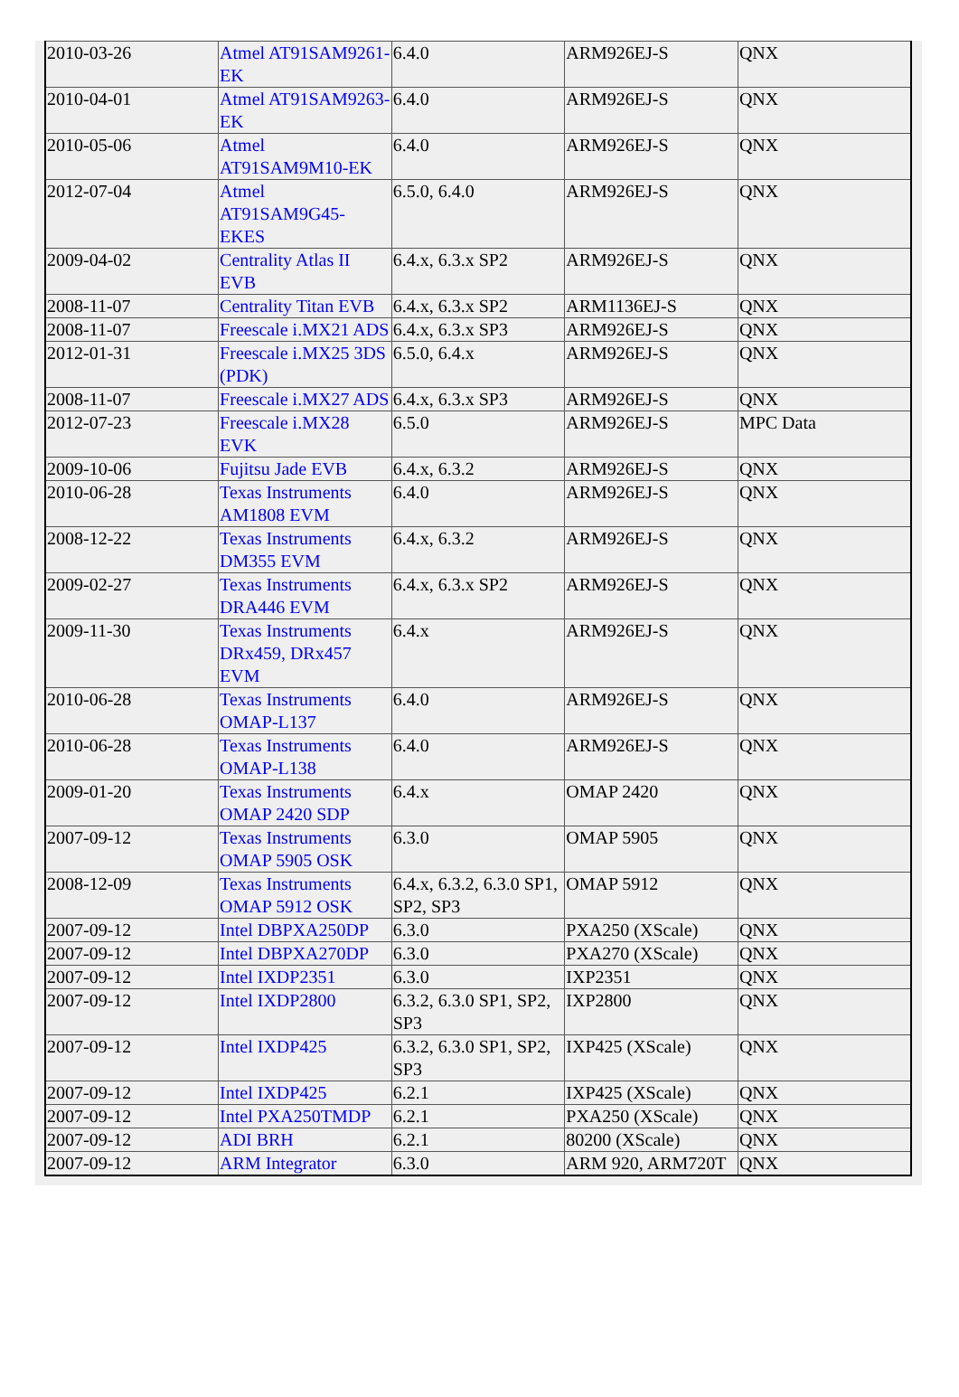| 2010-03-26 | Atmel AT91SAM9261-EK | 6.4.0 | ARM926EJ-S | QNX |
| 2010-04-01 | Atmel AT91SAM9263-EK | 6.4.0 | ARM926EJ-S | QNX |
| 2010-05-06 | Atmel AT91SAM9M10-EK | 6.4.0 | ARM926EJ-S | QNX |
| 2012-07-04 | Atmel AT91SAM9G45-EKES | 6.5.0, 6.4.0 | ARM926EJ-S | QNX |
| 2009-04-02 | Centrality Atlas II EVB | 6.4.x, 6.3.x SP2 | ARM926EJ-S | QNX |
| 2008-11-07 | Centrality Titan EVB | 6.4.x, 6.3.x SP2 | ARM1136EJ-S | QNX |
| 2008-11-07 | Freescale i.MX21 ADS | 6.4.x, 6.3.x SP3 | ARM926EJ-S | QNX |
| 2012-01-31 | Freescale i.MX25 3DS (PDK) | 6.5.0, 6.4.x | ARM926EJ-S | QNX |
| 2008-11-07 | Freescale i.MX27 ADS | 6.4.x, 6.3.x SP3 | ARM926EJ-S | QNX |
| 2012-07-23 | Freescale i.MX28 EVK | 6.5.0 | ARM926EJ-S | MPC Data |
| 2009-10-06 | Fujitsu Jade EVB | 6.4.x, 6.3.2 | ARM926EJ-S | QNX |
| 2010-06-28 | Texas Instruments AM1808 EVM | 6.4.0 | ARM926EJ-S | QNX |
| 2008-12-22 | Texas Instruments DM355 EVM | 6.4.x, 6.3.2 | ARM926EJ-S | QNX |
| 2009-02-27 | Texas Instruments DRA446 EVM | 6.4.x, 6.3.x SP2 | ARM926EJ-S | QNX |
| 2009-11-30 | Texas Instruments DRx459, DRx457 EVM | 6.4.x | ARM926EJ-S | QNX |
| 2010-06-28 | Texas Instruments OMAP-L137 | 6.4.0 | ARM926EJ-S | QNX |
| 2010-06-28 | Texas Instruments OMAP-L138 | 6.4.0 | ARM926EJ-S | QNX |
| 2009-01-20 | Texas Instruments OMAP 2420 SDP | 6.4.x | OMAP 2420 | QNX |
| 2007-09-12 | Texas Instruments OMAP 5905 OSK | 6.3.0 | OMAP 5905 | QNX |
| 2008-12-09 | Texas Instruments OMAP 5912 OSK | 6.4.x, 6.3.2, 6.3.0 SP1, SP2, SP3 | OMAP 5912 | QNX |
| 2007-09-12 | Intel DBPXA250DP | 6.3.0 | PXA250 (XScale) | QNX |
| 2007-09-12 | Intel DBPXA270DP | 6.3.0 | PXA270 (XScale) | QNX |
| 2007-09-12 | Intel IXDP2351 | 6.3.0 | IXP2351 | QNX |
| 2007-09-12 | Intel IXDP2800 | 6.3.2, 6.3.0 SP1, SP2, SP3 | IXP2800 | QNX |
| 2007-09-12 | Intel IXDP425 | 6.3.2, 6.3.0 SP1, SP2, SP3 | IXP425 (XScale) | QNX |
| 2007-09-12 | Intel IXDP425 | 6.2.1 | IXP425 (XScale) | QNX |
| 2007-09-12 | Intel PXA250TMDP | 6.2.1 | PXA250 (XScale) | QNX |
| 2007-09-12 | ADI BRH | 6.2.1 | 80200 (XScale) | QNX |
| 2007-09-12 | ARM Integrator | 6.3.0 | ARM 920, ARM720T | QNX |